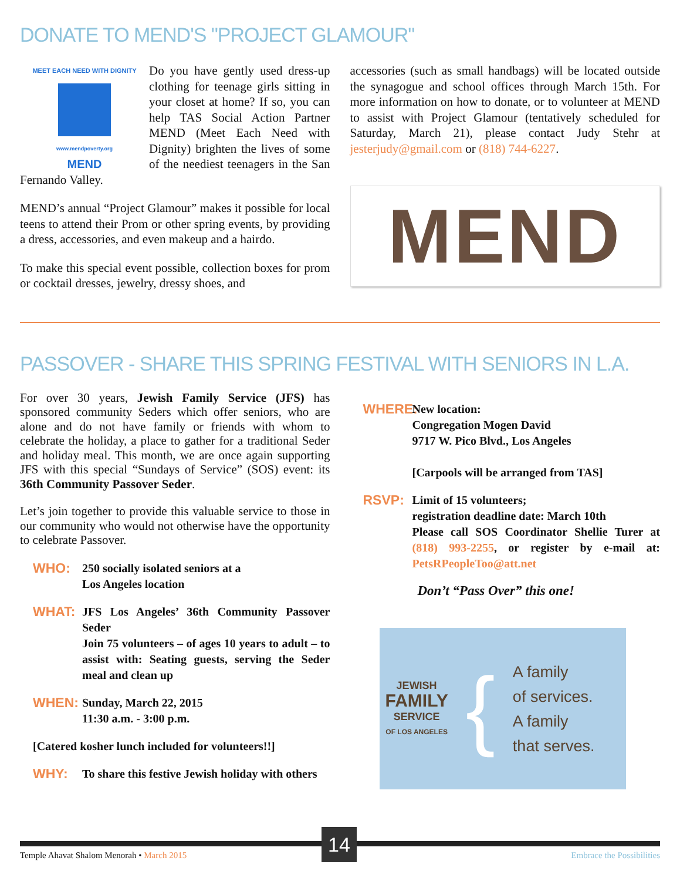DONATE TO MEND'S "PROJECT GLAMOUR"
MEET EACH NEED WITH DIGNITY
www.mendpoverty.org
MEND
Do you have gently used dress-up clothing for teenage girls sitting in your closet at home? If so, you can help TAS Social Action Partner MEND (Meet Each Need with Dignity) brighten the lives of some of the neediest teenagers in the San Fernando Valley.
MEND’s annual “Project Glamour” makes it possible for local teens to attend their Prom or other spring events, by providing a dress, accessories, and even makeup and a hairdo.
To make this special event possible, collection boxes for prom or cocktail dresses, jewelry, dressy shoes, and
accessories (such as small handbags) will be located outside the synagogue and school offices through March 15th. For more information on how to donate, or to volunteer at MEND to assist with Project Glamour (tentatively scheduled for Saturday, March 21), please contact Judy Stehr at jesterjudy@gmail.com or (818) 744-6227.
MEND
PASSOVER - SHARE THIS SPRING FESTIVAL WITH SENIORS IN L.A.
For over 30 years, Jewish Family Service (JFS) has sponsored community Seders which offer seniors, who are alone and do not have family or friends with whom to celebrate the holiday, a place to gather for a traditional Seder and holiday meal. This month, we are once again supporting JFS with this special “Sundays of Service” (SOS) event: its 36th Community Passover Seder.
Let’s join together to provide this valuable service to those in our community who would not otherwise have the opportunity to celebrate Passover.
WHO: 250 socially isolated seniors at a
Los Angeles location
WHAT: JFS Los Angeles’ 36th Community Passover Seder
Join 75 volunteers – of ages 10 years to adult – to assist with: Seating guests, serving the Seder meal and clean up
WHEN: Sunday, March 22, 2015
11:30 a.m. - 3:00 p.m.
[Catered kosher lunch included for volunteers!!]
WHY: To share this festive Jewish holiday with others
WHERE: New location:
Congregation Mogen David
9717 W. Pico Blvd., Los Angeles
[Carpools will be arranged from TAS]
RSVP: Limit of 15 volunteers;
registration deadline date: March 10th
Please call SOS Coordinator Shellie Turer at (818) 993-2255, or register by e-mail at: PetsRPeopleToo@att.net
Don’t “Pass Over” this one!
JEWISH
FAMILY
SERVICE
OF LOS ANGELES
{
A family
of services.
A family
that serves.
14
Temple Ahavat Shalom Menorah • March 2015 Embrace the Possibilities